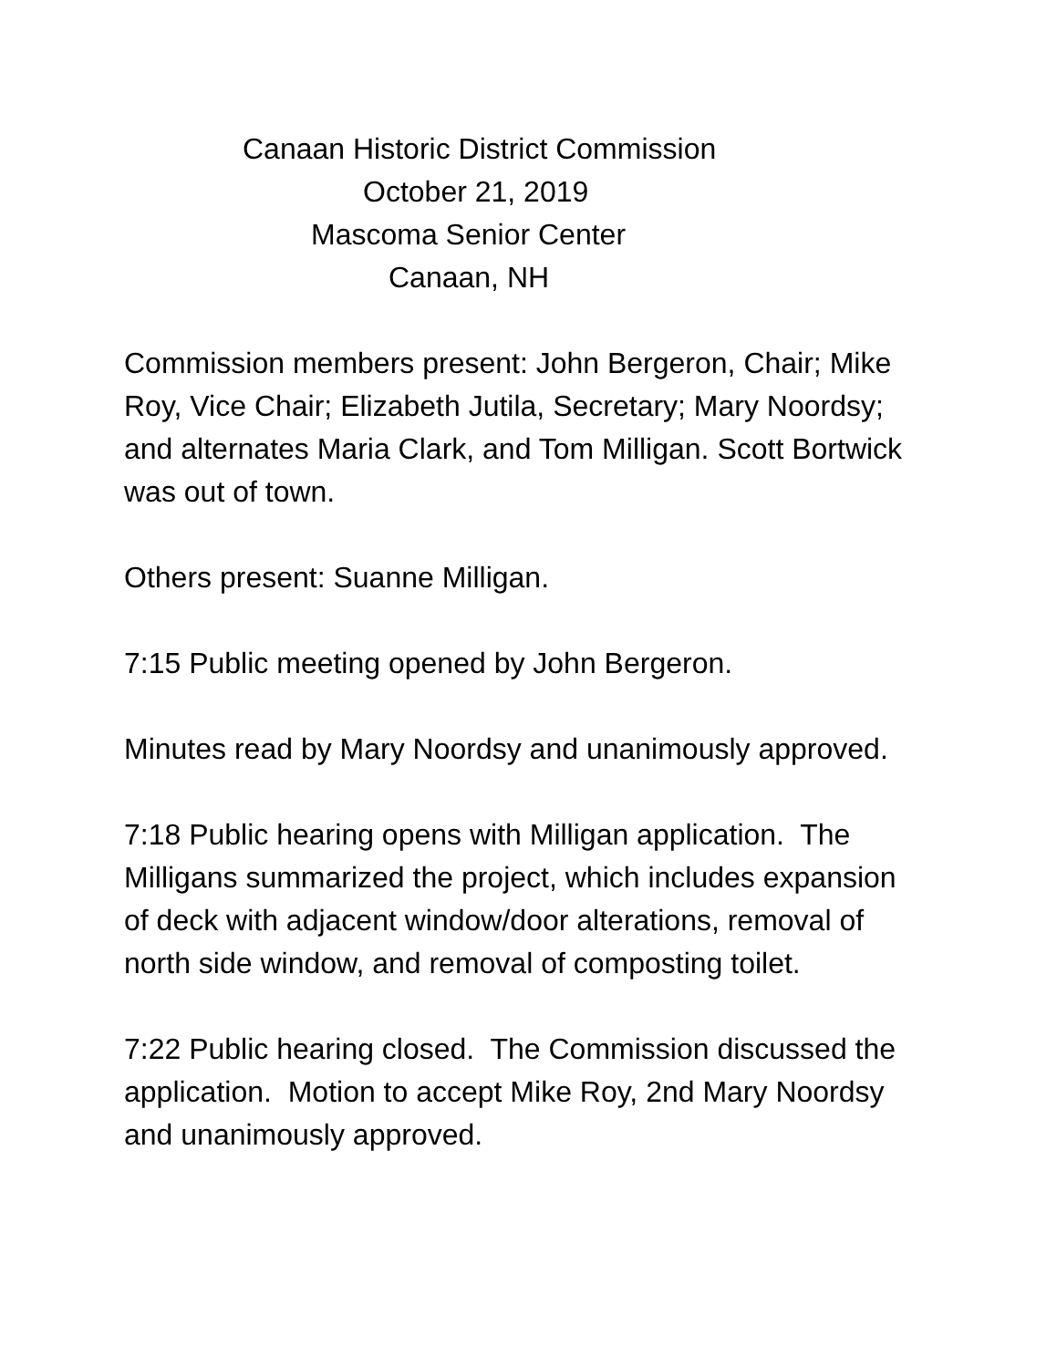Canaan Historic District Commission
October 21, 2019
Mascoma Senior Center
Canaan, NH
Commission members present: John Bergeron, Chair; Mike Roy, Vice Chair; Elizabeth Jutila, Secretary; Mary Noordsy; and alternates Maria Clark, and Tom Milligan. Scott Bortwick was out of town.
Others present: Suanne Milligan.
7:15 Public meeting opened by John Bergeron.
Minutes read by Mary Noordsy and unanimously approved.
7:18 Public hearing opens with Milligan application. The Milligans summarized the project, which includes expansion of deck with adjacent window/door alterations, removal of north side window, and removal of composting toilet.
7:22 Public hearing closed. The Commission discussed the application. Motion to accept Mike Roy, 2nd Mary Noordsy and unanimously approved.